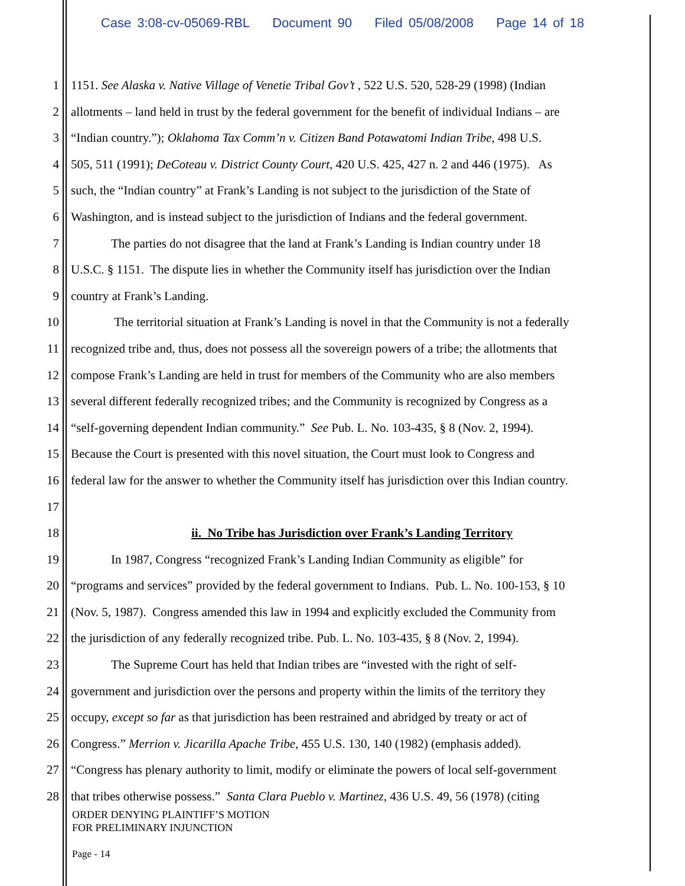Case 3:08-cv-05069-RBL Document 90 Filed 05/08/2008 Page 14 of 18
1 1151. See Alaska v. Native Village of Venetie Tribal Gov’t , 522 U.S. 520, 528-29 (1998) (Indian
2 allotments – land held in trust by the federal government for the benefit of individual Indians – are
3 “Indian country.”); Oklahoma Tax Comm’n v. Citizen Band Potawatomi Indian Tribe, 498 U.S.
4 505, 511 (1991); DeCoteau v. District County Court, 420 U.S. 425, 427 n. 2 and 446 (1975). As
5 such, the “Indian country” at Frank’s Landing is not subject to the jurisdiction of the State of
6 Washington, and is instead subject to the jurisdiction of Indians and the federal government.
7 The parties do not disagree that the land at Frank’s Landing is Indian country under 18
8 U.S.C. § 1151. The dispute lies in whether the Community itself has jurisdiction over the Indian
9 country at Frank’s Landing.
10 The territorial situation at Frank’s Landing is novel in that the Community is not a federally
11 recognized tribe and, thus, does not possess all the sovereign powers of a tribe; the allotments that
12 compose Frank’s Landing are held in trust for members of the Community who are also members
13 several different federally recognized tribes; and the Community is recognized by Congress as a
14 “self-governing dependent Indian community.” See Pub. L. No. 103-435, § 8 (Nov. 2, 1994).
15 Because the Court is presented with this novel situation, the Court must look to Congress and
16 federal law for the answer to whether the Community itself has jurisdiction over this Indian country.
17
18 ii. No Tribe has Jurisdiction over Frank’s Landing Territory
19 In 1987, Congress “recognized Frank’s Landing Indian Community as eligible” for
20 “programs and services” provided by the federal government to Indians. Pub. L. No. 100-153, § 10
21 (Nov. 5, 1987). Congress amended this law in 1994 and explicitly excluded the Community from
22 the jurisdiction of any federally recognized tribe. Pub. L. No. 103-435, § 8 (Nov. 2, 1994).
23 The Supreme Court has held that Indian tribes are “invested with the right of self-
24 government and jurisdiction over the persons and property within the limits of the territory they
25 occupy, except so far as that jurisdiction has been restrained and abridged by treaty or act of
26 Congress.” Merrion v. Jicarilla Apache Tribe, 455 U.S. 130, 140 (1982) (emphasis added).
27 “Congress has plenary authority to limit, modify or eliminate the powers of local self-government
28 that tribes otherwise possess.” Santa Clara Pueblo v. Martinez, 436 U.S. 49, 56 (1978) (citing
ORDER DENYING PLAINTIFF’S MOTION
FOR PRELIMINARY INJUNCTION
Page - 14